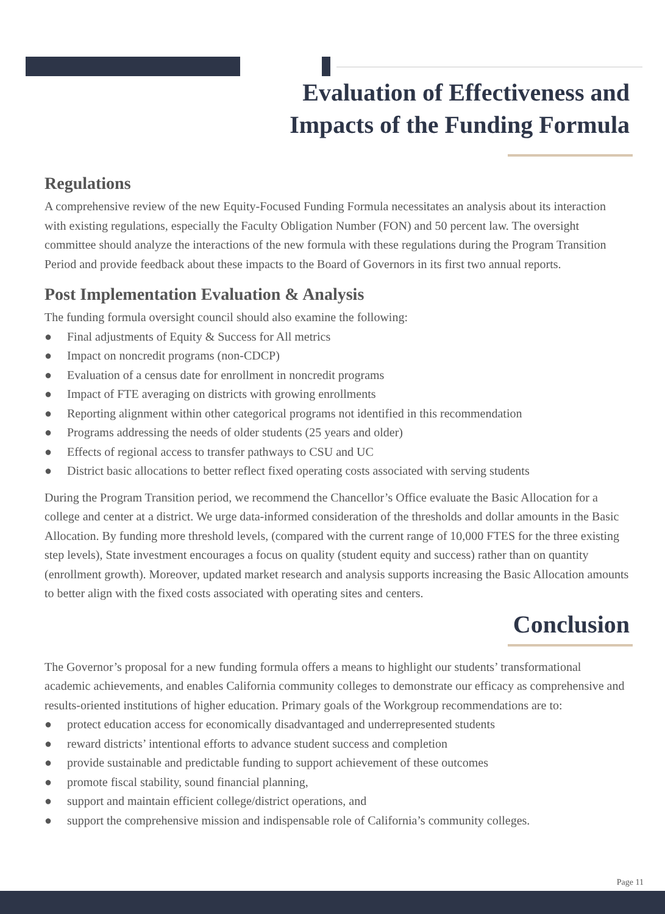Evaluation of Effectiveness and
Impacts of the Funding Formula
Regulations
A comprehensive review of the new Equity-Focused Funding Formula necessitates an analysis about its interaction with existing regulations, especially the Faculty Obligation Number (FON) and 50 percent law. The oversight committee should analyze the interactions of the new formula with these regulations during the Program Transition Period and provide feedback about these impacts to the Board of Governors in its first two annual reports.
Post Implementation Evaluation & Analysis
The funding formula oversight council should also examine the following:
● Final adjustments of Equity & Success for All metrics
● Impact on noncredit programs (non-CDCP)
● Evaluation of a census date for enrollment in noncredit programs
● Impact of FTE averaging on districts with growing enrollments
● Reporting alignment within other categorical programs not identified in this recommendation
● Programs addressing the needs of older students (25 years and older)
● Effects of regional access to transfer pathways to CSU and UC
● District basic allocations to better reflect fixed operating costs associated with serving students
During the Program Transition period, we recommend the Chancellor’s Office evaluate the Basic Allocation for a college and center at a district. We urge data-informed consideration of the thresholds and dollar amounts in the Basic Allocation. By funding more threshold levels, (compared with the current range of 10,000 FTES for the three existing step levels), State investment encourages a focus on quality (student equity and success) rather than on quantity (enrollment growth). Moreover, updated market research and analysis supports increasing the Basic Allocation amounts to better align with the fixed costs associated with operating sites and centers.
Conclusion
The Governor’s proposal for a new funding formula offers a means to highlight our students’ transformational academic achievements, and enables California community colleges to demonstrate our efficacy as comprehensive and results-oriented institutions of higher education. Primary goals of the Workgroup recommendations are to:
● protect education access for economically disadvantaged and underrepresented students
● reward districts’ intentional efforts to advance student success and completion
● provide sustainable and predictable funding to support achievement of these outcomes
● promote fiscal stability, sound financial planning,
● support and maintain efficient college/district operations, and
● support the comprehensive mission and indispensable role of California’s community colleges.
Page 11